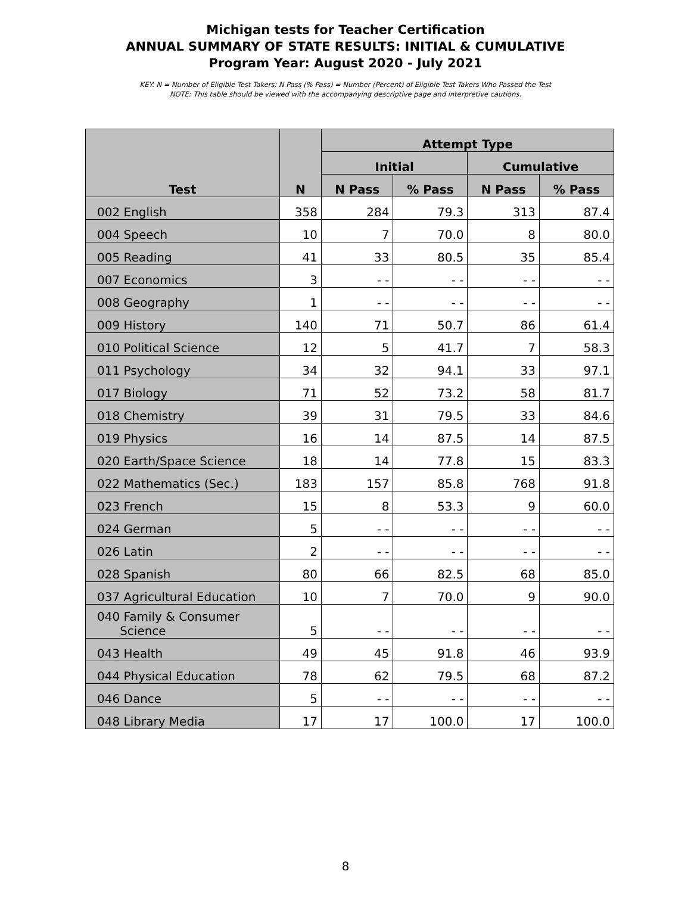Michigan tests for Teacher Certification
ANNUAL SUMMARY OF STATE RESULTS: INITIAL & CUMULATIVE
Program Year: August 2020 - July 2021
KEY: N = Number of Eligible Test Takers; N Pass (% Pass) = Number (Percent) of Eligible Test Takers Who Passed the Test
NOTE: This table should be viewed with the accompanying descriptive page and interpretive cautions.
| Test | N | Attempt Type | | | |
| --- | --- | --- | --- | --- | --- |
| | | Initial | | Cumulative | |
| | | N Pass | % Pass | N Pass | % Pass |
| 002 English | 358 | 284 | 79.3 | 313 | 87.4 |
| 004 Speech | 10 | 7 | 70.0 | 8 | 80.0 |
| 005 Reading | 41 | 33 | 80.5 | 35 | 85.4 |
| 007 Economics | 3 | - - | - - | - - | - - |
| 008 Geography | 1 | - - | - - | - - | - - |
| 009 History | 140 | 71 | 50.7 | 86 | 61.4 |
| 010 Political Science | 12 | 5 | 41.7 | 7 | 58.3 |
| 011 Psychology | 34 | 32 | 94.1 | 33 | 97.1 |
| 017 Biology | 71 | 52 | 73.2 | 58 | 81.7 |
| 018 Chemistry | 39 | 31 | 79.5 | 33 | 84.6 |
| 019 Physics | 16 | 14 | 87.5 | 14 | 87.5 |
| 020 Earth/Space Science | 18 | 14 | 77.8 | 15 | 83.3 |
| 022 Mathematics (Sec.) | 183 | 157 | 85.8 | 768 | 91.8 |
| 023 French | 15 | 8 | 53.3 | 9 | 60.0 |
| 024 German | 5 | - - | - - | - - | - - |
| 026 Latin | 2 | - - | - - | - - | - - |
| 028 Spanish | 80 | 66 | 82.5 | 68 | 85.0 |
| 037 Agricultural Education | 10 | 7 | 70.0 | 9 | 90.0 |
| 040 Family & Consumer Science | 5 | - - | - - | - - | - - |
| 043 Health | 49 | 45 | 91.8 | 46 | 93.9 |
| 044 Physical Education | 78 | 62 | 79.5 | 68 | 87.2 |
| 046 Dance | 5 | - - | - - | - - | - - |
| 048 Library Media | 17 | 17 | 100.0 | 17 | 100.0 |
8